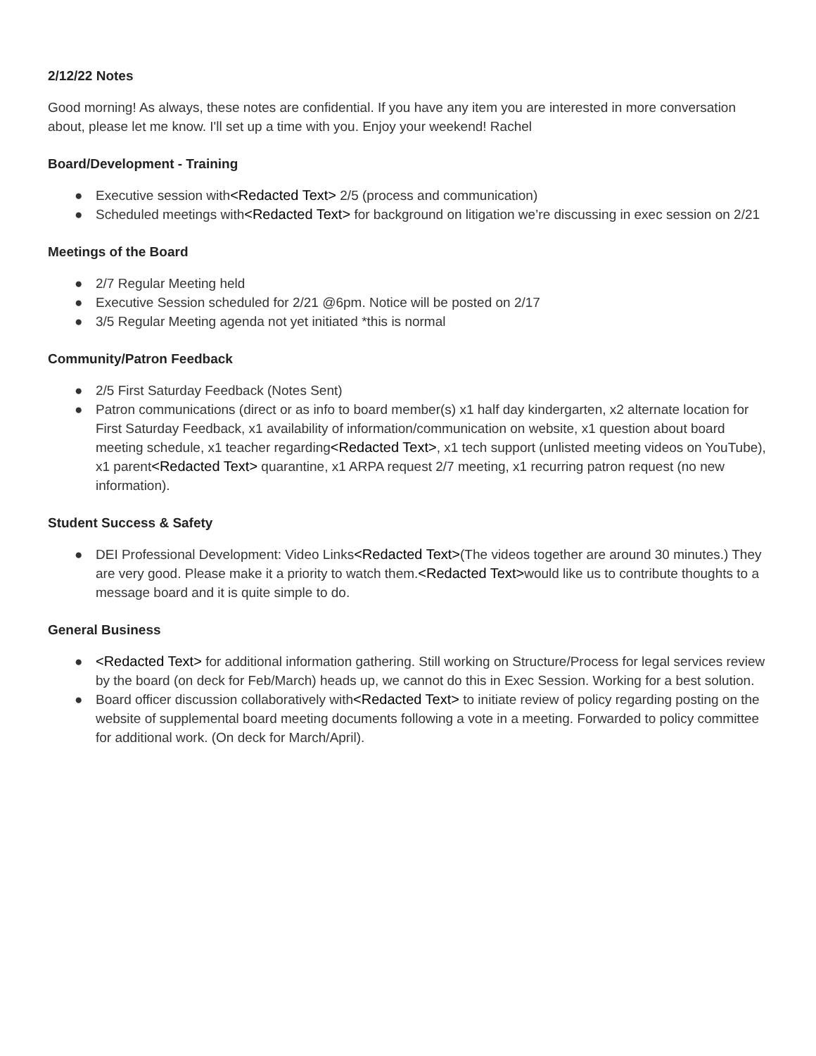2/12/22 Notes
Good morning! As always, these notes are confidential. If you have any item you are interested in more conversation about, please let me know. I'll set up a time with you. Enjoy your weekend! Rachel
Board/Development - Training
● Executive session with<Redacted Text> 2/5 (process and communication)
● Scheduled meetings with<Redacted Text> for background on litigation we’re discussing in exec session on 2/21
Meetings of the Board
● 2/7 Regular Meeting held
● Executive Session scheduled for 2/21 @6pm. Notice will be posted on 2/17
● 3/5 Regular Meeting agenda not yet initiated *this is normal
Community/Patron Feedback
● 2/5 First Saturday Feedback (Notes Sent)
● Patron communications (direct or as info to board member(s) x1 half day kindergarten, x2 alternate location for First Saturday Feedback, x1 availability of information/communication on website, x1 question about board meeting schedule, x1 teacher regarding<Redacted Text>, x1 tech support (unlisted meeting videos on YouTube), x1 parent<Redacted Text> quarantine, x1 ARPA request 2/7 meeting, x1 recurring patron request (no new information).
Student Success & Safety
● DEI Professional Development: Video Links<Redacted Text>(The videos together are around 30 minutes.) They are very good. Please make it a priority to watch them.<Redacted Text>would like us to contribute thoughts to a message board and it is quite simple to do.
General Business
● <Redacted Text> for additional information gathering. Still working on Structure/Process for legal services review by the board (on deck for Feb/March) heads up, we cannot do this in Exec Session. Working for a best solution.
● Board officer discussion collaboratively with<Redacted Text> to initiate review of policy regarding posting on the website of supplemental board meeting documents following a vote in a meeting. Forwarded to policy committee for additional work. (On deck for March/April).